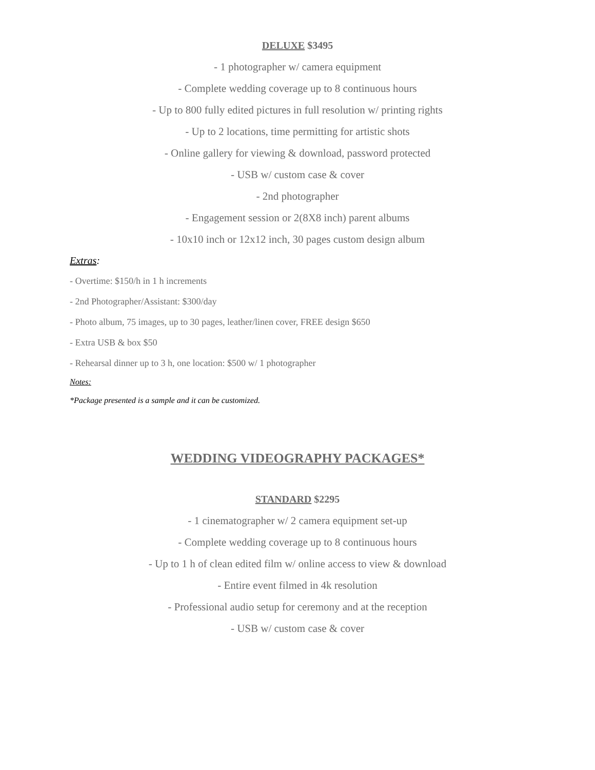DELUXE $3495
- 1 photographer w/ camera equipment
- Complete wedding coverage up to 8 continuous hours
- Up to 800 fully edited pictures in full resolution w/ printing rights
- Up to 2 locations, time permitting for artistic shots
- Online gallery for viewing & download, password protected
- USB w/ custom case & cover
- 2nd photographer
- Engagement session or 2(8X8 inch) parent albums
- 10x10 inch or 12x12 inch, 30 pages custom design album
Extras:
- Overtime: $150/h in 1 h increments
- 2nd Photographer/Assistant: $300/day
- Photo album, 75 images, up to 30 pages, leather/linen cover, FREE design $650
- Extra USB & box $50
- Rehearsal dinner up to 3 h, one location: $500 w/ 1 photographer
Notes:
*Package presented is a sample and it can be customized.
WEDDING VIDEOGRAPHY PACKAGES*
STANDARD $2295
- 1 cinematographer w/ 2 camera equipment set-up
- Complete wedding coverage up to 8 continuous hours
- Up to 1 h of clean edited film w/ online access to view & download
- Entire event filmed in 4k resolution
- Professional audio setup for ceremony and at the reception
- USB w/ custom case & cover